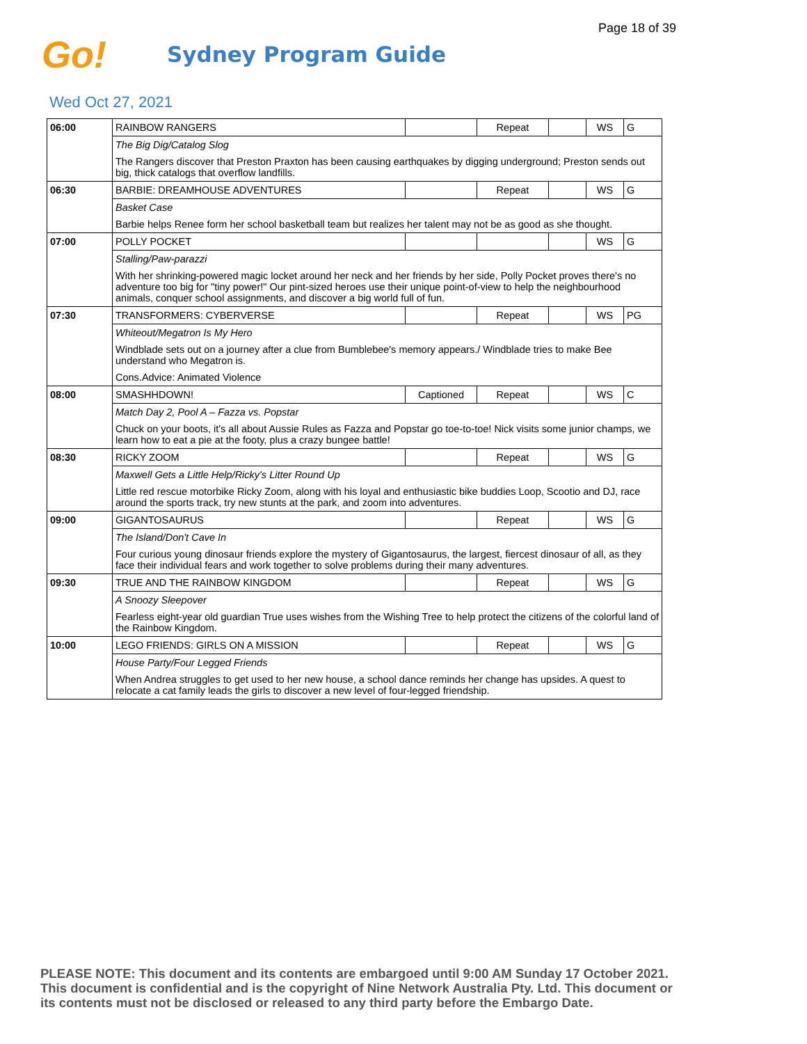Page 18 of 39
Go!
Sydney Program Guide
Wed Oct 27, 2021
| 06:00 | RAINBOW RANGERS | | Repeat | | WS | G |
| | The Big Dig/Catalog Slog | | | | | |
| | The Rangers discover that Preston Praxton has been causing earthquakes by digging underground; Preston sends out big, thick catalogs that overflow landfills. | | | | | |
| 06:30 | BARBIE: DREAMHOUSE ADVENTURES | | Repeat | | WS | G |
| | Basket Case | | | | | |
| | Barbie helps Renee form her school basketball team but realizes her talent may not be as good as she thought. | | | | | |
| 07:00 | POLLY POCKET | | | | WS | G |
| | Stalling/Paw-parazzi | | | | | |
| | With her shrinking-powered magic locket around her neck and her friends by her side, Polly Pocket proves there's no adventure too big for "tiny power!" Our pint-sized heroes use their unique point-of-view to help the neighbourhood animals, conquer school assignments, and discover a big world full of fun. | | | | | |
| 07:30 | TRANSFORMERS: CYBERVERSE | | Repeat | | WS | PG |
| | Whiteout/Megatron Is My Hero | | | | | |
| | Windblade sets out on a journey after a clue from Bumblebee's memory appears./ Windblade tries to make Bee understand who Megatron is. | | | | | |
| | Cons.Advice: Animated Violence | | | | | |
| 08:00 | SMASHHDOWN! | Captioned | Repeat | | WS | C |
| | Match Day 2, Pool A – Fazza vs. Popstar | | | | | |
| | Chuck on your boots, it's all about Aussie Rules as Fazza and Popstar go toe-to-toe! Nick visits some junior champs, we learn how to eat a pie at the footy, plus a crazy bungee battle! | | | | | |
| 08:30 | RICKY ZOOM | | Repeat | | WS | G |
| | Maxwell Gets a Little Help/Ricky's Litter Round Up | | | | | |
| | Little red rescue motorbike Ricky Zoom, along with his loyal and enthusiastic bike buddies Loop, Scootio and DJ, race around the sports track, try new stunts at the park, and zoom into adventures. | | | | | |
| 09:00 | GIGANTOSAURUS | | Repeat | | WS | G |
| | The Island/Don't Cave In | | | | | |
| | Four curious young dinosaur friends explore the mystery of Gigantosaurus, the largest, fiercest dinosaur of all, as they face their individual fears and work together to solve problems during their many adventures. | | | | | |
| 09:30 | TRUE AND THE RAINBOW KINGDOM | | Repeat | | WS | G |
| | A Snoozy Sleepover | | | | | |
| | Fearless eight-year old guardian True uses wishes from the Wishing Tree to help protect the citizens of the colorful land of the Rainbow Kingdom. | | | | | |
| 10:00 | LEGO FRIENDS: GIRLS ON A MISSION | | Repeat | | WS | G |
| | House Party/Four Legged Friends | | | | | |
| | When Andrea struggles to get used to her new house, a school dance reminds her change has upsides. A quest to relocate a cat family leads the girls to discover a new level of four-legged friendship. | | | | | |
PLEASE NOTE: This document and its contents are embargoed until 9:00 AM Sunday 17 October 2021.
This document is confidential and is the copyright of Nine Network Australia Pty. Ltd. This document or
its contents must not be disclosed or released to any third party before the Embargo Date.